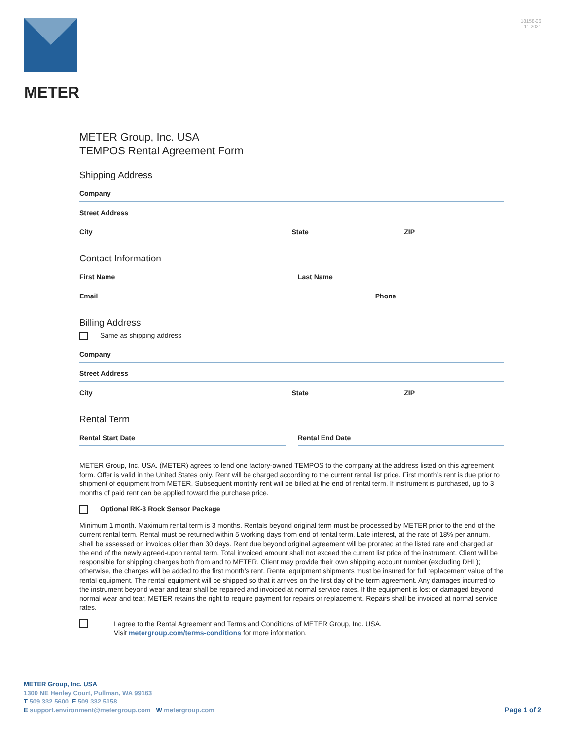METER
18158-06
11.2021
METER Group, Inc. USA
TEMPOS Rental Agreement Form
Shipping Address
Company
Street Address
City State ZIP
Contact Information
First Name Last Name
Email Phone
Billing Address
Same as shipping address
Company
Street Address
City State ZIP
Rental Term
Rental Start Date Rental End Date
METER Group, Inc. USA. (METER) agrees to lend one factory-owned TEMPOS to the company at the address listed on this agreement form. Offer is valid in the United States only. Rent will be charged according to the current rental list price. First month’s rent is due prior to shipment of equipment from METER. Subsequent monthly rent will be billed at the end of rental term. If instrument is purchased, up to 3 months of paid rent can be applied toward the purchase price.
Optional RK-3 Rock Sensor Package
Minimum 1 month. Maximum rental term is 3 months. Rentals beyond original term must be processed by METER prior to the end of the current rental term. Rental must be returned within 5 working days from end of rental term. Late interest, at the rate of 18% per annum, shall be assessed on invoices older than 30 days. Rent due beyond original agreement will be prorated at the listed rate and charged at the end of the newly agreed-upon rental term. Total invoiced amount shall not exceed the current list price of the instrument. Client will be responsible for shipping charges both from and to METER. Client may provide their own shipping account number (excluding DHL); otherwise, the charges will be added to the first month’s rent. Rental equipment shipments must be insured for full replacement value of the rental equipment. The rental equipment will be shipped so that it arrives on the first day of the term agreement. Any damages incurred to the instrument beyond wear and tear shall be repaired and invoiced at normal service rates. If the equipment is lost or damaged beyond normal wear and tear, METER retains the right to require payment for repairs or replacement. Repairs shall be invoiced at normal service rates.
I agree to the Rental Agreement and Terms and Conditions of METER Group, Inc. USA.
Visit metergroup.com/terms-conditions for more information.
METER Group, Inc. USA
1300 NE Henley Court, Pullman, WA 99163
T 509.332.5600 F 509.332.5158
E support.environment@metergroup.com W metergroup.com
Page 1 of 2